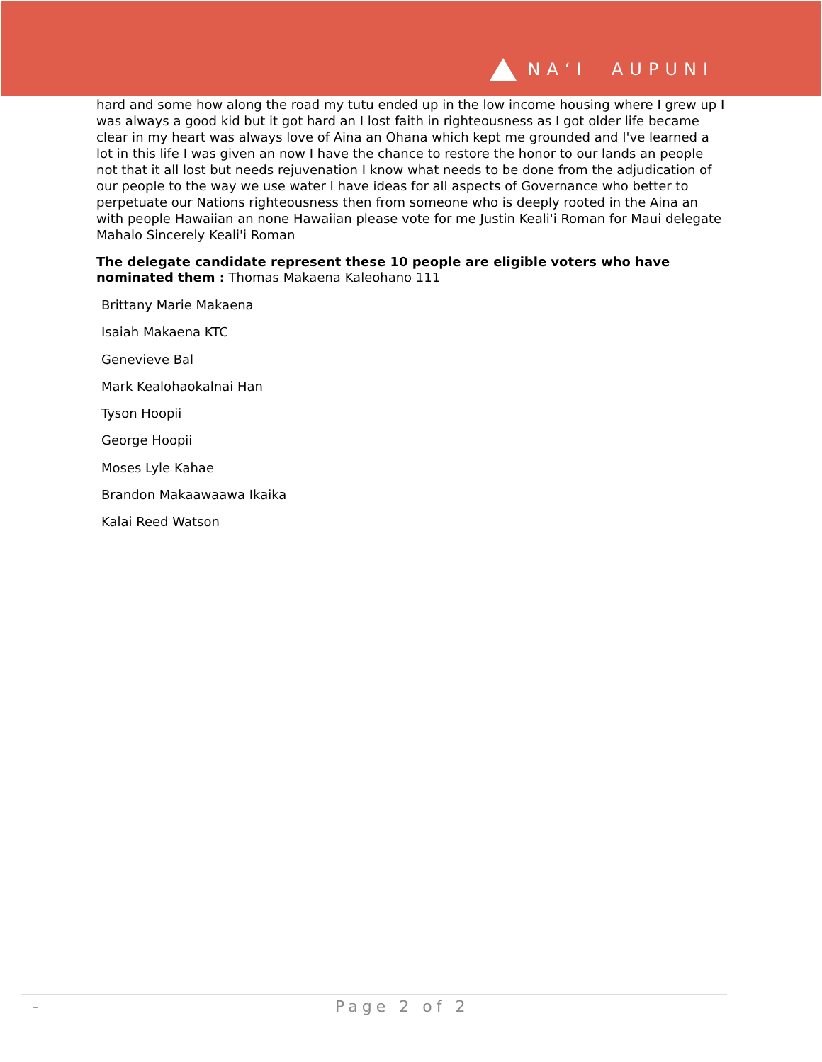NAʻI AUPUNI
hard and some how along the road my tutu ended up in the low income housing where I grew up I was always a good kid but it got hard an I lost faith in righteousness as I got older life became clear in my heart was always love of Aina an Ohana which kept me grounded and I've learned a lot in this life I was given an now I have the chance to restore the honor to our lands an people not that it all lost but needs rejuvenation I know what needs to be done from the adjudication of our people to the way we use water I have ideas for all aspects of Governance who better to perpetuate our Nations righteousness then from someone who is deeply rooted in the Aina an with people Hawaiian an none Hawaiian please vote for me Justin Keali'i Roman for Maui delegate Mahalo Sincerely Keali'i Roman
The delegate candidate represent these 10 people are eligible voters who have nominated them : Thomas Makaena Kaleohano 111
Brittany Marie Makaena
Isaiah Makaena KTC
Genevieve Bal
Mark Kealohaokalnai Han
Tyson Hoopii
George Hoopii
Moses Lyle Kahae
Brandon Makaawaawa Ikaika
Kalai Reed Watson
- Page 2 of 2